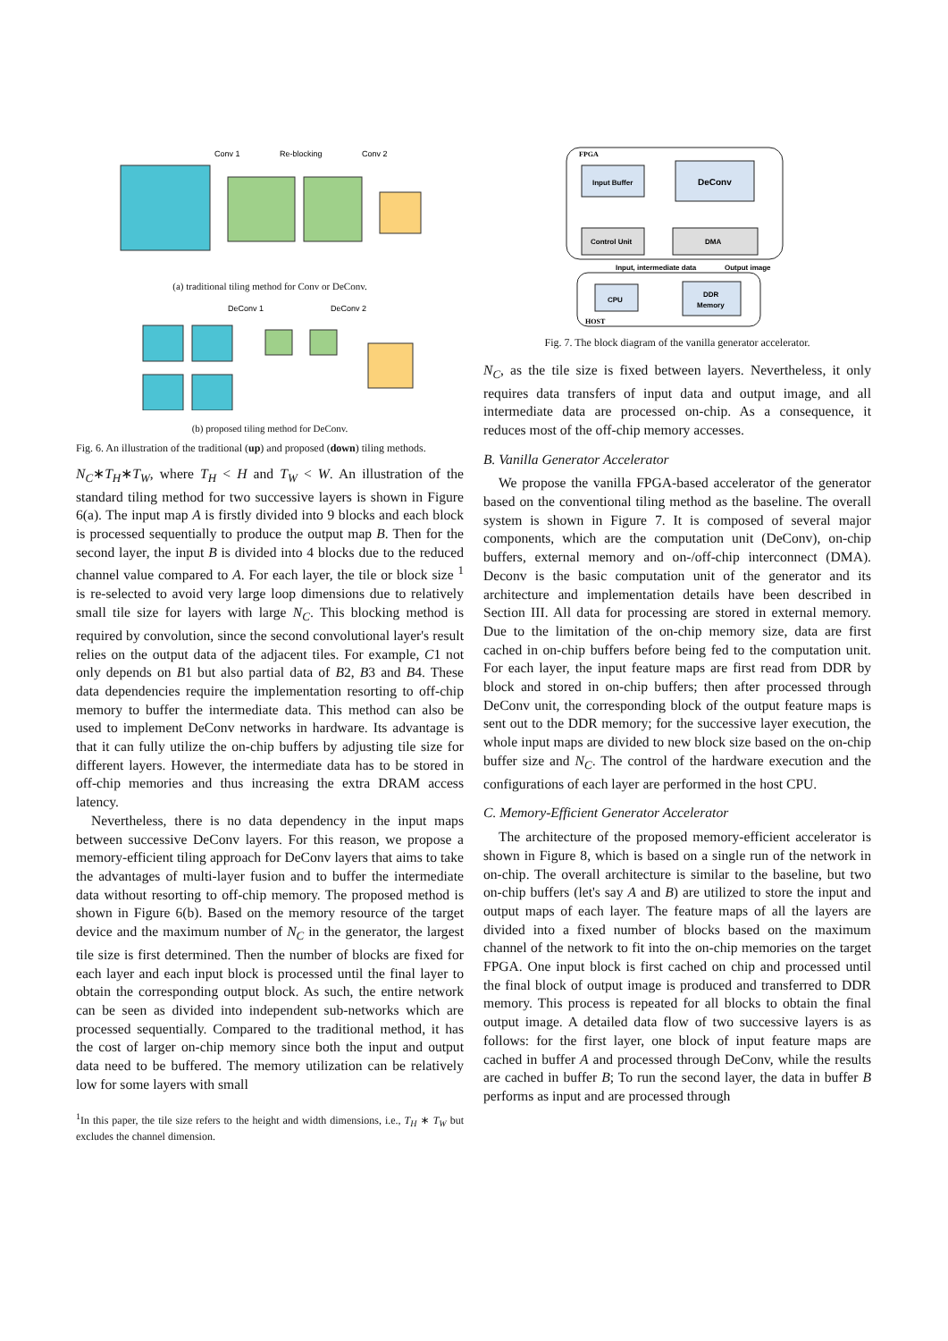Conv 1
Re-blocking
Conv 2
(a) traditional tiling method for Conv or DeConv.
DeConv 1
DeConv 2
(b) proposed tiling method for DeConv.
Fig. 6. An illustration of the traditional (up) and proposed (down) tiling methods.
N<sub>C</sub>∗T<sub>H</sub>∗T<sub>W</sub>, where T<sub>H</sub> < H and T<sub>W</sub> < W. An illustration of the standard tiling method for two successive layers is shown in Figure 6(a). The input map A is firstly divided into 9 blocks and each block is processed sequentially to produce the output map B. Then for the second layer, the input B is divided into 4 blocks due to the reduced channel value compared to A. For each layer, the tile or block size <sup>1</sup> is re-selected to avoid very large loop dimensions due to relatively small tile size for layers with large N<sub>C</sub>. This blocking method is required by convolution, since the second convolutional layer's result relies on the output data of the adjacent tiles. For example, C1 not only depends on B1 but also partial data of B2, B3 and B4. These data dependencies require the implementation resorting to off-chip memory to buffer the intermediate data. This method can also be used to implement DeConv networks in hardware. Its advantage is that it can fully utilize the on-chip buffers by adjusting tile size for different layers. However, the intermediate data has to be stored in off-chip memories and thus increasing the extra DRAM access latency.
Nevertheless, there is no data dependency in the input maps between successive DeConv layers. For this reason, we propose a memory-efficient tiling approach for DeConv layers that aims to take the advantages of multi-layer fusion and to buffer the intermediate data without resorting to off-chip memory. The proposed method is shown in Figure 6(b). Based on the memory resource of the target device and the maximum number of N<sub>C</sub> in the generator, the largest tile size is first determined. Then the number of blocks are fixed for each layer and each input block is processed until the final layer to obtain the corresponding output block. As such, the entire network can be seen as divided into independent sub-networks which are processed sequentially. Compared to the traditional method, it has the cost of larger on-chip memory since both the input and output data need to be buffered. The memory utilization can be relatively low for some layers with small
<sup>1</sup> In this paper, the tile size refers to the height and width dimensions, i.e., T<sub>H</sub> ∗ T<sub>W</sub> but excludes the channel dimension.
FPGA
Input Buffer
DeConv
Control Unit
DMA
Input, intermediate data
Output image
HOST
CPU
DDR
Memory
Fig. 7. The block diagram of the vanilla generator accelerator.
N<sub>C</sub>, as the tile size is fixed between layers. Nevertheless, it only requires data transfers of input data and output image, and all intermediate data are processed on-chip. As a consequence, it reduces most of the off-chip memory accesses.
B. Vanilla Generator Accelerator
We propose the vanilla FPGA-based accelerator of the generator based on the conventional tiling method as the baseline. The overall system is shown in Figure 7. It is composed of several major components, which are the computation unit (DeConv), on-chip buffers, external memory and on-/off-chip interconnect (DMA). Deconv is the basic computation unit of the generator and its architecture and implementation details have been described in Section III. All data for processing are stored in external memory. Due to the limitation of the on-chip memory size, data are first cached in on-chip buffers before being fed to the computation unit. For each layer, the input feature maps are first read from DDR by block and stored in on-chip buffers; then after processed through DeConv unit, the corresponding block of the output feature maps is sent out to the DDR memory; for the successive layer execution, the whole input maps are divided to new block size based on the on-chip buffer size and N<sub>C</sub>. The control of the hardware execution and the configurations of each layer are performed in the host CPU.
C. Memory-Efficient Generator Accelerator
The architecture of the proposed memory-efficient accelerator is shown in Figure 8, which is based on a single run of the network in on-chip. The overall architecture is similar to the baseline, but two on-chip buffers (let's say A and B) are utilized to store the input and output maps of each layer. The feature maps of all the layers are divided into a fixed number of blocks based on the maximum channel of the network to fit into the on-chip memories on the target FPGA. One input block is first cached on chip and processed until the final block of output image is produced and transferred to DDR memory. This process is repeated for all blocks to obtain the final output image. A detailed data flow of two successive layers is as follows: for the first layer, one block of input feature maps are cached in buffer A and processed through DeConv, while the results are cached in buffer B; To run the second layer, the data in buffer B performs as input and are processed through